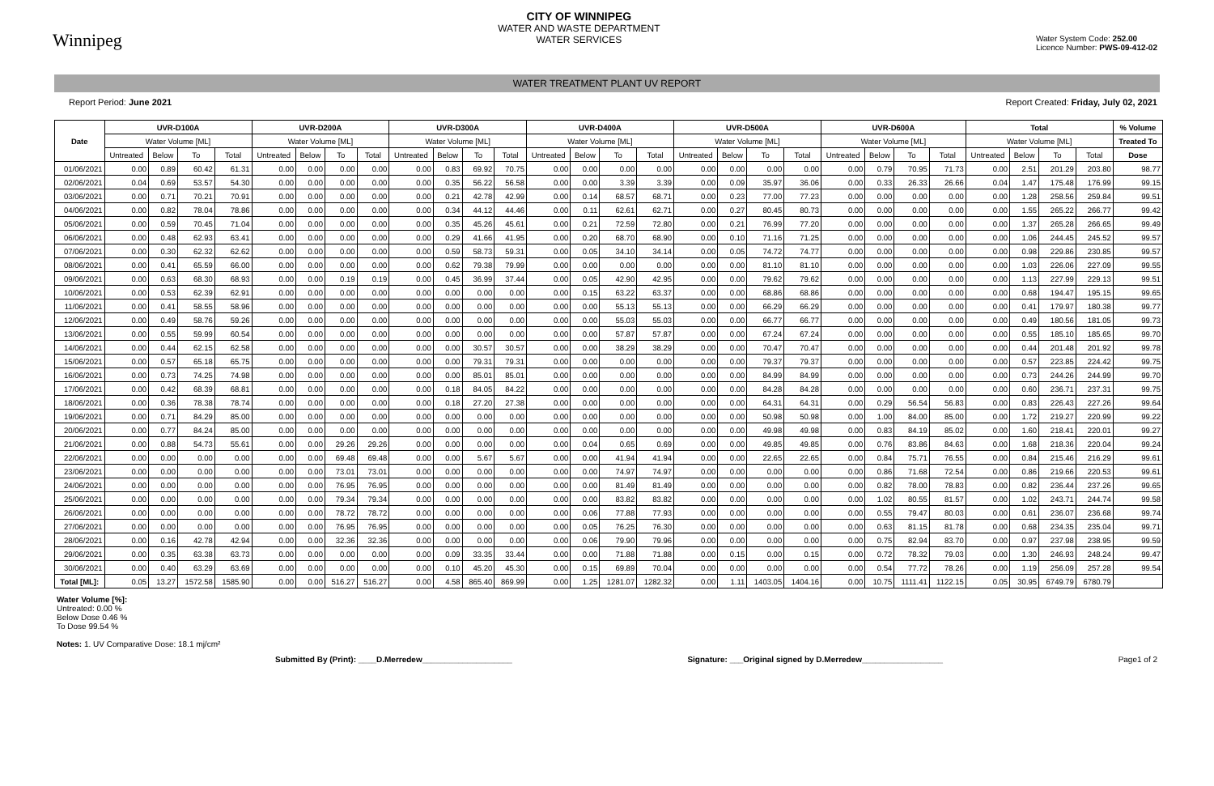Winnipeg
CITY OF WINNIPEG
WATER AND WASTE DEPARTMENT
WATER SERVICES
Water System Code: 252.00
Licence Number: PWS-09-412-02
WATER TREATMENT PLANT UV REPORT
Report Period: June 2021 Report Created: Friday, July 02, 2021
| Date | UVR-D100A | | | | UVR-D200A | | | | UVR-D300A | | | | UVR-D400A | | | | UVR-D500A | | | | UVR-D600A | | | | Total | | | | % Volume |
| --- | --- | --- | --- | --- | --- | --- | --- | --- | --- | --- | --- | --- | --- | --- | --- | --- | --- | --- | --- | --- | --- | --- | --- | --- | --- | --- | --- | --- | --- |
| | Water Volume [ML] | | | | Water Volume [ML] | | | | Water Volume [ML] | | | | Water Volume [ML] | | | | Water Volume [ML] | | | | Water Volume [ML] | | | | Water Volume [ML] | | | | Treated To |
| | Untreated | Below | To | Total | Untreated | Below | To | Total | Untreated | Below | To | Total | Untreated | Below | To | Total | Untreated | Below | To | Total | Untreated | Below | To | Total | Untreated | Below | To | Total | Dose |
| 01/06/2021 | 0.00 | 0.89 | 60.42 | 61.31 | 0.00 | 0.00 | 0.00 | 0.00 | 0.00 | 0.83 | 69.92 | 70.75 | 0.00 | 0.00 | 0.00 | 0.00 | 0.00 | 0.00 | 0.00 | 0.00 | 0.00 | 0.79 | 70.95 | 71.73 | 0.00 | 2.51 | 201.29 | 203.80 | 98.77 |
| 02/06/2021 | 0.04 | 0.69 | 53.57 | 54.30 | 0.00 | 0.00 | 0.00 | 0.00 | 0.00 | 0.35 | 56.22 | 56.58 | 0.00 | 0.00 | 3.39 | 3.39 | 0.00 | 0.09 | 35.97 | 36.06 | 0.00 | 0.33 | 26.33 | 26.66 | 0.04 | 1.47 | 175.48 | 176.99 | 99.15 |
| 03/06/2021 | 0.00 | 0.71 | 70.21 | 70.91 | 0.00 | 0.00 | 0.00 | 0.00 | 0.00 | 0.21 | 42.78 | 42.99 | 0.00 | 0.14 | 68.57 | 68.71 | 0.00 | 0.23 | 77.00 | 77.23 | 0.00 | 0.00 | 0.00 | 0.00 | 0.00 | 1.28 | 258.56 | 259.84 | 99.51 |
| 04/06/2021 | 0.00 | 0.82 | 78.04 | 78.86 | 0.00 | 0.00 | 0.00 | 0.00 | 0.00 | 0.34 | 44.12 | 44.46 | 0.00 | 0.11 | 62.61 | 62.71 | 0.00 | 0.27 | 80.45 | 80.73 | 0.00 | 0.00 | 0.00 | 0.00 | 0.00 | 1.55 | 265.22 | 266.77 | 99.42 |
| 05/06/2021 | 0.00 | 0.59 | 70.45 | 71.04 | 0.00 | 0.00 | 0.00 | 0.00 | 0.00 | 0.35 | 45.26 | 45.61 | 0.00 | 0.21 | 72.59 | 72.80 | 0.00 | 0.21 | 76.99 | 77.20 | 0.00 | 0.00 | 0.00 | 0.00 | 0.00 | 1.37 | 265.28 | 266.65 | 99.49 |
| 06/06/2021 | 0.00 | 0.48 | 62.93 | 63.41 | 0.00 | 0.00 | 0.00 | 0.00 | 0.00 | 0.29 | 41.66 | 41.95 | 0.00 | 0.20 | 68.70 | 68.90 | 0.00 | 0.10 | 71.16 | 71.25 | 0.00 | 0.00 | 0.00 | 0.00 | 0.00 | 1.06 | 244.45 | 245.52 | 99.57 |
| 07/06/2021 | 0.00 | 0.30 | 62.32 | 62.62 | 0.00 | 0.00 | 0.00 | 0.00 | 0.00 | 0.59 | 58.73 | 59.31 | 0.00 | 0.05 | 34.10 | 34.14 | 0.00 | 0.05 | 74.72 | 74.77 | 0.00 | 0.00 | 0.00 | 0.00 | 0.00 | 0.98 | 229.86 | 230.85 | 99.57 |
| 08/06/2021 | 0.00 | 0.41 | 65.59 | 66.00 | 0.00 | 0.00 | 0.00 | 0.00 | 0.00 | 0.62 | 79.38 | 79.99 | 0.00 | 0.00 | 0.00 | 0.00 | 0.00 | 0.00 | 81.10 | 81.10 | 0.00 | 0.00 | 0.00 | 0.00 | 0.00 | 1.03 | 226.06 | 227.09 | 99.55 |
| 09/06/2021 | 0.00 | 0.63 | 68.30 | 68.93 | 0.00 | 0.00 | 0.19 | 0.19 | 0.00 | 0.45 | 36.99 | 37.44 | 0.00 | 0.05 | 42.90 | 42.95 | 0.00 | 0.00 | 79.62 | 79.62 | 0.00 | 0.00 | 0.00 | 0.00 | 0.00 | 1.13 | 227.99 | 229.13 | 99.51 |
| 10/06/2021 | 0.00 | 0.53 | 62.39 | 62.91 | 0.00 | 0.00 | 0.00 | 0.00 | 0.00 | 0.00 | 0.00 | 0.00 | 0.00 | 0.15 | 63.22 | 63.37 | 0.00 | 0.00 | 68.86 | 68.86 | 0.00 | 0.00 | 0.00 | 0.00 | 0.00 | 0.68 | 194.47 | 195.15 | 99.65 |
| 11/06/2021 | 0.00 | 0.41 | 58.55 | 58.96 | 0.00 | 0.00 | 0.00 | 0.00 | 0.00 | 0.00 | 0.00 | 0.00 | 0.00 | 0.00 | 55.13 | 55.13 | 0.00 | 0.00 | 66.29 | 66.29 | 0.00 | 0.00 | 0.00 | 0.00 | 0.00 | 0.41 | 179.97 | 180.38 | 99.77 |
| 12/06/2021 | 0.00 | 0.49 | 58.76 | 59.26 | 0.00 | 0.00 | 0.00 | 0.00 | 0.00 | 0.00 | 0.00 | 0.00 | 0.00 | 0.00 | 55.03 | 55.03 | 0.00 | 0.00 | 66.77 | 66.77 | 0.00 | 0.00 | 0.00 | 0.00 | 0.00 | 0.49 | 180.56 | 181.05 | 99.73 |
| 13/06/2021 | 0.00 | 0.55 | 59.99 | 60.54 | 0.00 | 0.00 | 0.00 | 0.00 | 0.00 | 0.00 | 0.00 | 0.00 | 0.00 | 0.00 | 57.87 | 57.87 | 0.00 | 0.00 | 67.24 | 67.24 | 0.00 | 0.00 | 0.00 | 0.00 | 0.00 | 0.55 | 185.10 | 185.65 | 99.70 |
| 14/06/2021 | 0.00 | 0.44 | 62.15 | 62.58 | 0.00 | 0.00 | 0.00 | 0.00 | 0.00 | 0.00 | 30.57 | 30.57 | 0.00 | 0.00 | 38.29 | 38.29 | 0.00 | 0.00 | 70.47 | 70.47 | 0.00 | 0.00 | 0.00 | 0.00 | 0.00 | 0.44 | 201.48 | 201.92 | 99.78 |
| 15/06/2021 | 0.00 | 0.57 | 65.18 | 65.75 | 0.00 | 0.00 | 0.00 | 0.00 | 0.00 | 0.00 | 79.31 | 79.31 | 0.00 | 0.00 | 0.00 | 0.00 | 0.00 | 0.00 | 79.37 | 79.37 | 0.00 | 0.00 | 0.00 | 0.00 | 0.00 | 0.57 | 223.85 | 224.42 | 99.75 |
| 16/06/2021 | 0.00 | 0.73 | 74.25 | 74.98 | 0.00 | 0.00 | 0.00 | 0.00 | 0.00 | 0.00 | 85.01 | 85.01 | 0.00 | 0.00 | 0.00 | 0.00 | 0.00 | 0.00 | 84.99 | 84.99 | 0.00 | 0.00 | 0.00 | 0.00 | 0.00 | 0.73 | 244.26 | 244.99 | 99.70 |
| 17/06/2021 | 0.00 | 0.42 | 68.39 | 68.81 | 0.00 | 0.00 | 0.00 | 0.00 | 0.00 | 0.18 | 84.05 | 84.22 | 0.00 | 0.00 | 0.00 | 0.00 | 0.00 | 0.00 | 84.28 | 84.28 | 0.00 | 0.00 | 0.00 | 0.00 | 0.00 | 0.60 | 236.71 | 237.31 | 99.75 |
| 18/06/2021 | 0.00 | 0.36 | 78.38 | 78.74 | 0.00 | 0.00 | 0.00 | 0.00 | 0.00 | 0.18 | 27.20 | 27.38 | 0.00 | 0.00 | 0.00 | 0.00 | 0.00 | 0.00 | 64.31 | 64.31 | 0.00 | 0.29 | 56.54 | 56.83 | 0.00 | 0.83 | 226.43 | 227.26 | 99.64 |
| 19/06/2021 | 0.00 | 0.71 | 84.29 | 85.00 | 0.00 | 0.00 | 0.00 | 0.00 | 0.00 | 0.00 | 0.00 | 0.00 | 0.00 | 0.00 | 0.00 | 0.00 | 0.00 | 0.00 | 50.98 | 50.98 | 0.00 | 1.00 | 84.00 | 85.00 | 0.00 | 1.72 | 219.27 | 220.99 | 99.22 |
| 20/06/2021 | 0.00 | 0.77 | 84.24 | 85.00 | 0.00 | 0.00 | 0.00 | 0.00 | 0.00 | 0.00 | 0.00 | 0.00 | 0.00 | 0.00 | 0.00 | 0.00 | 0.00 | 0.00 | 49.98 | 49.98 | 0.00 | 0.83 | 84.19 | 85.02 | 0.00 | 1.60 | 218.41 | 220.01 | 99.27 |
| 21/06/2021 | 0.00 | 0.88 | 54.73 | 55.61 | 0.00 | 0.00 | 29.26 | 29.26 | 0.00 | 0.00 | 0.00 | 0.00 | 0.00 | 0.04 | 0.65 | 0.69 | 0.00 | 0.00 | 49.85 | 49.85 | 0.00 | 0.76 | 83.86 | 84.63 | 0.00 | 1.68 | 218.36 | 220.04 | 99.24 |
| 22/06/2021 | 0.00 | 0.00 | 0.00 | 0.00 | 0.00 | 0.00 | 69.48 | 69.48 | 0.00 | 0.00 | 5.67 | 5.67 | 0.00 | 0.00 | 41.94 | 41.94 | 0.00 | 0.00 | 22.65 | 22.65 | 0.00 | 0.84 | 75.71 | 76.55 | 0.00 | 0.84 | 215.46 | 216.29 | 99.61 |
| 23/06/2021 | 0.00 | 0.00 | 0.00 | 0.00 | 0.00 | 0.00 | 73.01 | 73.01 | 0.00 | 0.00 | 0.00 | 0.00 | 0.00 | 0.00 | 74.97 | 74.97 | 0.00 | 0.00 | 0.00 | 0.00 | 0.00 | 0.86 | 71.68 | 72.54 | 0.00 | 0.86 | 219.66 | 220.53 | 99.61 |
| 24/06/2021 | 0.00 | 0.00 | 0.00 | 0.00 | 0.00 | 0.00 | 76.95 | 76.95 | 0.00 | 0.00 | 0.00 | 0.00 | 0.00 | 0.00 | 81.49 | 81.49 | 0.00 | 0.00 | 0.00 | 0.00 | 0.00 | 0.82 | 78.00 | 78.83 | 0.00 | 0.82 | 236.44 | 237.26 | 99.65 |
| 25/06/2021 | 0.00 | 0.00 | 0.00 | 0.00 | 0.00 | 0.00 | 79.34 | 79.34 | 0.00 | 0.00 | 0.00 | 0.00 | 0.00 | 0.00 | 83.82 | 83.82 | 0.00 | 0.00 | 0.00 | 0.00 | 0.00 | 1.02 | 80.55 | 81.57 | 0.00 | 1.02 | 243.71 | 244.74 | 99.58 |
| 26/06/2021 | 0.00 | 0.00 | 0.00 | 0.00 | 0.00 | 0.00 | 78.72 | 78.72 | 0.00 | 0.00 | 0.00 | 0.00 | 0.00 | 0.06 | 77.88 | 77.93 | 0.00 | 0.00 | 0.00 | 0.00 | 0.00 | 0.55 | 79.47 | 80.03 | 0.00 | 0.61 | 236.07 | 236.68 | 99.74 |
| 27/06/2021 | 0.00 | 0.00 | 0.00 | 0.00 | 0.00 | 0.00 | 76.95 | 76.95 | 0.00 | 0.00 | 0.00 | 0.00 | 0.00 | 0.05 | 76.25 | 76.30 | 0.00 | 0.00 | 0.00 | 0.00 | 0.00 | 0.63 | 81.15 | 81.78 | 0.00 | 0.68 | 234.35 | 235.04 | 99.71 |
| 28/06/2021 | 0.00 | 0.16 | 42.78 | 42.94 | 0.00 | 0.00 | 32.36 | 32.36 | 0.00 | 0.00 | 0.00 | 0.00 | 0.00 | 0.06 | 79.90 | 79.96 | 0.00 | 0.00 | 0.00 | 0.00 | 0.00 | 0.75 | 82.94 | 83.70 | 0.00 | 0.97 | 237.98 | 238.95 | 99.59 |
| 29/06/2021 | 0.00 | 0.35 | 63.38 | 63.73 | 0.00 | 0.00 | 0.00 | 0.00 | 0.00 | 0.09 | 33.35 | 33.44 | 0.00 | 0.00 | 71.88 | 71.88 | 0.00 | 0.15 | 0.00 | 0.15 | 0.00 | 0.72 | 78.32 | 79.03 | 0.00 | 1.30 | 246.93 | 248.24 | 99.47 |
| 30/06/2021 | 0.00 | 0.40 | 63.29 | 63.69 | 0.00 | 0.00 | 0.00 | 0.00 | 0.00 | 0.10 | 45.20 | 45.30 | 0.00 | 0.15 | 69.89 | 70.04 | 0.00 | 0.00 | 0.00 | 0.00 | 0.00 | 0.54 | 77.72 | 78.26 | 0.00 | 1.19 | 256.09 | 257.28 | 99.54 |
| Total [ML]: | 0.05 | 13.27 | 1572.58 | 1585.90 | 0.00 | 0.00 | 516.27 | 516.27 | 0.00 | 4.58 | 865.40 | 869.99 | 0.00 | 1.25 | 1281.07 | 1282.32 | 0.00 | 1.11 | 1403.05 | 1404.16 | 0.00 | 10.75 | 1111.41 | 1122.15 | 0.05 | 30.95 | 6749.79 | 6780.79 | |
Water Volume [%]:
Untreated: 0.00 %
Below Dose 0.46 %
To Dose 99.54 %
Notes: 1. UV Comparative Dose: 18.1 mj/cm²
Submitted By (Print): ____D.Merredew____________________ Signature: ___Original signed by D.Merredew__________________ Page1 of 2